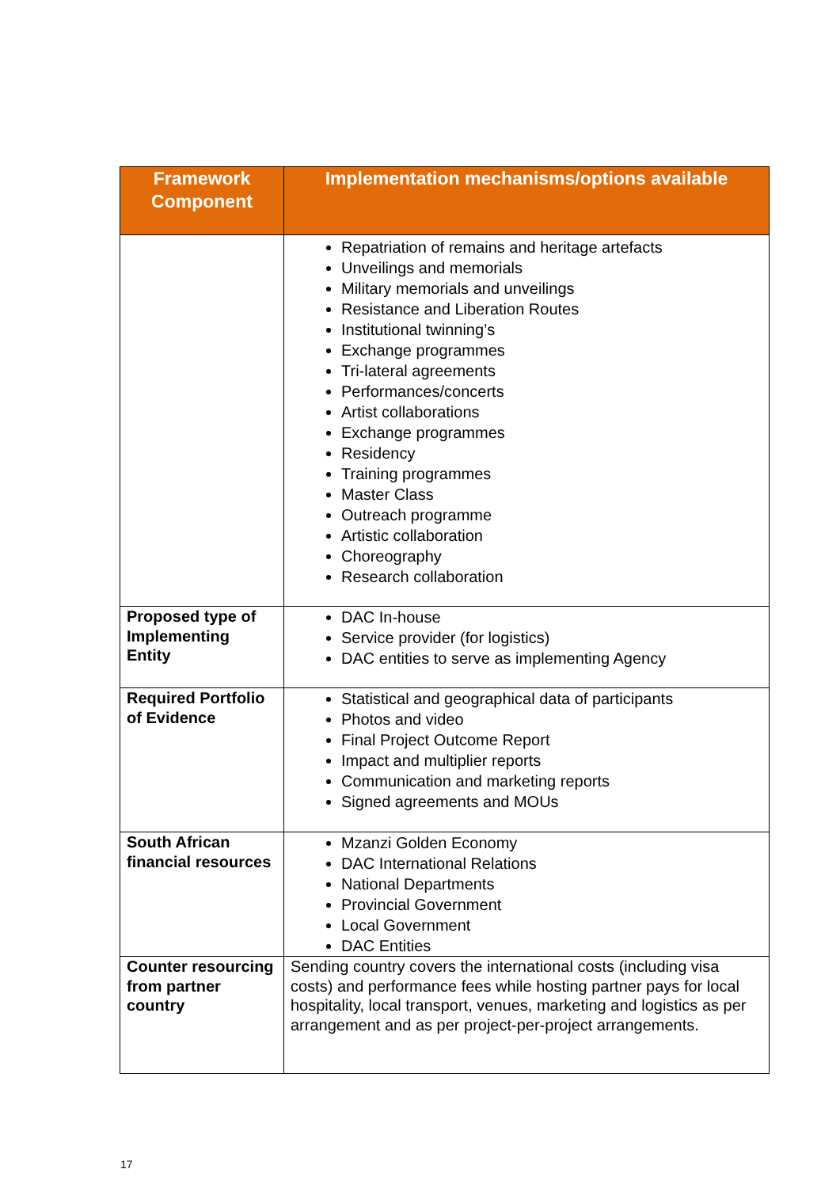| Framework Component | Implementation mechanisms/options available |
| --- | --- |
| | Repatriation of remains and heritage artefacts Unveilings and memorials Military memorials and unveilings Resistance and Liberation Routes Institutional twinning’s Exchange programmes Tri-lateral agreements Performances/concerts Artist collaborations Exchange programmes Residency Training programmes Master Class Outreach programme Artistic collaboration Choreography Research collaboration |
| Proposed type of Implementing Entity | DAC In-house Service provider (for logistics) DAC entities to serve as implementing Agency |
| Required Portfolio of Evidence | Statistical and geographical data of participants Photos and video Final Project Outcome Report Impact and multiplier reports Communication and marketing reports Signed agreements and MOUs |
| South African financial resources | Mzanzi Golden Economy DAC International Relations National Departments Provincial Government Local Government DAC Entities |
| Counter resourcing from partner country | Sending country covers the international costs (including visa costs) and performance fees while hosting partner pays for local hospitality, local transport, venues, marketing and logistics as per arrangement and as per project-per-project arrangements. |
17